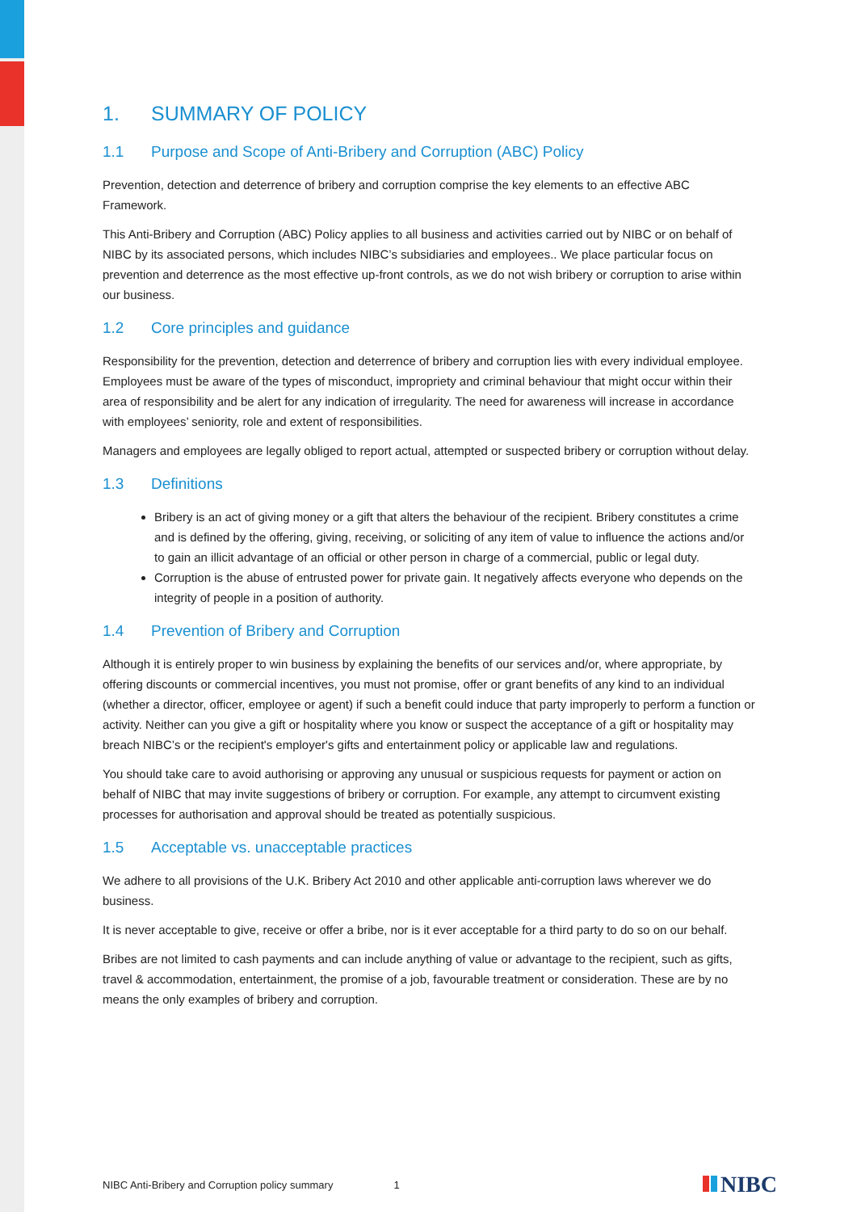1. SUMMARY OF POLICY
1.1 Purpose and Scope of Anti-Bribery and Corruption (ABC) Policy
Prevention, detection and deterrence of bribery and corruption comprise the key elements to an effective ABC Framework.
This Anti-Bribery and Corruption (ABC) Policy applies to all business and activities carried out by NIBC or on behalf of NIBC by its associated persons, which includes NIBC’s subsidiaries and employees.. We place particular focus on prevention and deterrence as the most effective up-front controls, as we do not wish bribery or corruption to arise within our business.
1.2 Core principles and guidance
Responsibility for the prevention, detection and deterrence of bribery and corruption lies with every individual employee. Employees must be aware of the types of misconduct, impropriety and criminal behaviour that might occur within their area of responsibility and be alert for any indication of irregularity. The need for awareness will increase in accordance with employees’ seniority, role and extent of responsibilities.
Managers and employees are legally obliged to report actual, attempted or suspected bribery or corruption without delay.
1.3 Definitions
Bribery is an act of giving money or a gift that alters the behaviour of the recipient. Bribery constitutes a crime and is defined by the offering, giving, receiving, or soliciting of any item of value to influence the actions and/or to gain an illicit advantage of an official or other person in charge of a commercial, public or legal duty.
Corruption is the abuse of entrusted power for private gain. It negatively affects everyone who depends on the integrity of people in a position of authority.
1.4 Prevention of Bribery and Corruption
Although it is entirely proper to win business by explaining the benefits of our services and/or, where appropriate, by offering discounts or commercial incentives, you must not promise, offer or grant benefits of any kind to an individual (whether a director, officer, employee or agent) if such a benefit could induce that party improperly to perform a function or activity. Neither can you give a gift or hospitality where you know or suspect the acceptance of a gift or hospitality may breach NIBC’s or the recipient's employer's gifts and entertainment policy or applicable law and regulations.
You should take care to avoid authorising or approving any unusual or suspicious requests for payment or action on behalf of NIBC that may invite suggestions of bribery or corruption. For example, any attempt to circumvent existing processes for authorisation and approval should be treated as potentially suspicious.
1.5 Acceptable vs. unacceptable practices
We adhere to all provisions of the U.K. Bribery Act 2010 and other applicable anti-corruption laws wherever we do business.
It is never acceptable to give, receive or offer a bribe, nor is it ever acceptable for a third party to do so on our behalf.
Bribes are not limited to cash payments and can include anything of value or advantage to the recipient, such as gifts, travel & accommodation, entertainment, the promise of a job, favourable treatment or consideration. These are by no means the only examples of bribery and corruption.
NIBC Anti-Bribery and Corruption policy summary 1
NIBC